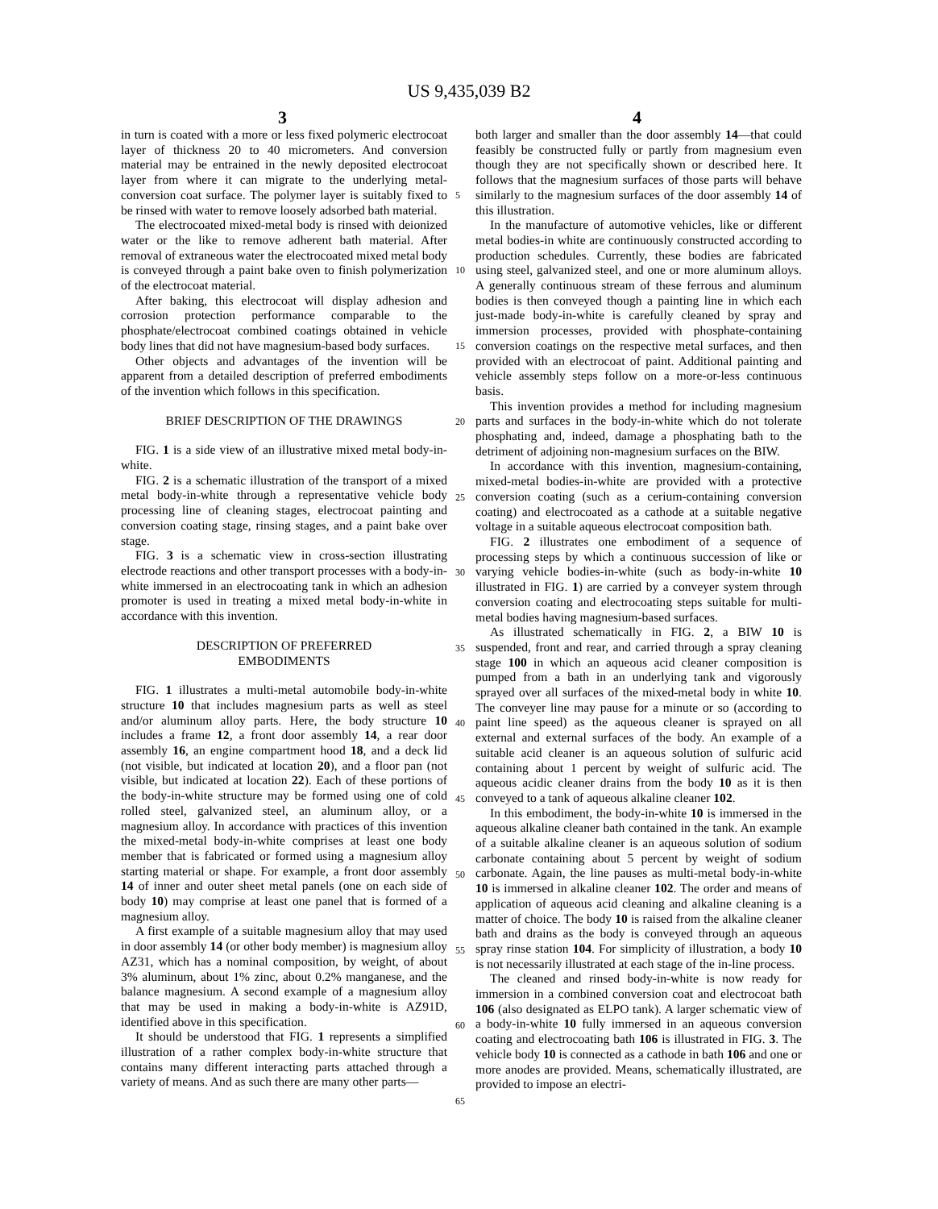US 9,435,039 B2
3 4
in turn is coated with a more or less fixed polymeric electrocoat layer of thickness 20 to 40 micrometers. And conversion material may be entrained in the newly deposited electrocoat layer from where it can migrate to the underlying metal-conversion coat surface. The polymer layer is suitably fixed to be rinsed with water to remove loosely adsorbed bath material.
The electrocoated mixed-metal body is rinsed with deionized water or the like to remove adherent bath material. After removal of extraneous water the electrocoated mixed metal body is conveyed through a paint bake oven to finish polymerization of the electrocoat material.
After baking, this electrocoat will display adhesion and corrosion protection performance comparable to the phosphate/electrocoat combined coatings obtained in vehicle body lines that did not have magnesium-based body surfaces.
Other objects and advantages of the invention will be apparent from a detailed description of preferred embodiments of the invention which follows in this specification.
BRIEF DESCRIPTION OF THE DRAWINGS
FIG. 1 is a side view of an illustrative mixed metal body-in-white.
FIG. 2 is a schematic illustration of the transport of a mixed metal body-in-white through a representative vehicle body processing line of cleaning stages, electrocoat painting and conversion coating stage, rinsing stages, and a paint bake over stage.
FIG. 3 is a schematic view in cross-section illustrating electrode reactions and other transport processes with a body-in-white immersed in an electrocoating tank in which an adhesion promoter is used in treating a mixed metal body-in-white in accordance with this invention.
DESCRIPTION OF PREFERRED
EMBODIMENTS
FIG. 1 illustrates a multi-metal automobile body-in-white structure 10 that includes magnesium parts as well as steel and/or aluminum alloy parts. Here, the body structure 10 includes a frame 12, a front door assembly 14, a rear door assembly 16, an engine compartment hood 18, and a deck lid (not visible, but indicated at location 20), and a floor pan (not visible, but indicated at location 22). Each of these portions of the body-in-white structure may be formed using one of cold rolled steel, galvanized steel, an aluminum alloy, or a magnesium alloy. In accordance with practices of this invention the mixed-metal body-in-white comprises at least one body member that is fabricated or formed using a magnesium alloy starting material or shape. For example, a front door assembly 14 of inner and outer sheet metal panels (one on each side of body 10) may comprise at least one panel that is formed of a magnesium alloy.
A first example of a suitable magnesium alloy that may used in door assembly 14 (or other body member) is magnesium alloy AZ31, which has a nominal composition, by weight, of about 3% aluminum, about 1% zinc, about 0.2% manganese, and the balance magnesium. A second example of a magnesium alloy that may be used in making a body-in-white is AZ91D, identified above in this specification.
It should be understood that FIG. 1 represents a simplified illustration of a rather complex body-in-white structure that contains many different interacting parts attached through a variety of means. And as such there are many other parts—
5
10
15
20
25
30
35
40
45
50
55
60
65
both larger and smaller than the door assembly 14—that could feasibly be constructed fully or partly from magnesium even though they are not specifically shown or described here. It follows that the magnesium surfaces of those parts will behave similarly to the magnesium surfaces of the door assembly 14 of this illustration.
In the manufacture of automotive vehicles, like or different metal bodies-in white are continuously constructed according to production schedules. Currently, these bodies are fabricated using steel, galvanized steel, and one or more aluminum alloys. A generally continuous stream of these ferrous and aluminum bodies is then conveyed though a painting line in which each just-made body-in-white is carefully cleaned by spray and immersion processes, provided with phosphate-containing conversion coatings on the respective metal surfaces, and then provided with an electrocoat of paint. Additional painting and vehicle assembly steps follow on a more-or-less continuous basis.
This invention provides a method for including magnesium parts and surfaces in the body-in-white which do not tolerate phosphating and, indeed, damage a phosphating bath to the detriment of adjoining non-magnesium surfaces on the BIW.
In accordance with this invention, magnesium-containing, mixed-metal bodies-in-white are provided with a protective conversion coating (such as a cerium-containing conversion coating) and electrocoated as a cathode at a suitable negative voltage in a suitable aqueous electrocoat composition bath.
FIG. 2 illustrates one embodiment of a sequence of processing steps by which a continuous succession of like or varying vehicle bodies-in-white (such as body-in-white 10 illustrated in FIG. 1) are carried by a conveyer system through conversion coating and electrocoating steps suitable for multi-metal bodies having magnesium-based surfaces.
As illustrated schematically in FIG. 2, a BIW 10 is suspended, front and rear, and carried through a spray cleaning stage 100 in which an aqueous acid cleaner composition is pumped from a bath in an underlying tank and vigorously sprayed over all surfaces of the mixed-metal body in white 10. The conveyer line may pause for a minute or so (according to paint line speed) as the aqueous cleaner is sprayed on all external and external surfaces of the body. An example of a suitable acid cleaner is an aqueous solution of sulfuric acid containing about 1 percent by weight of sulfuric acid. The aqueous acidic cleaner drains from the body 10 as it is then conveyed to a tank of aqueous alkaline cleaner 102.
In this embodiment, the body-in-white 10 is immersed in the aqueous alkaline cleaner bath contained in the tank. An example of a suitable alkaline cleaner is an aqueous solution of sodium carbonate containing about 5 percent by weight of sodium carbonate. Again, the line pauses as multi-metal body-in-white 10 is immersed in alkaline cleaner 102. The order and means of application of aqueous acid cleaning and alkaline cleaning is a matter of choice. The body 10 is raised from the alkaline cleaner bath and drains as the body is conveyed through an aqueous spray rinse station 104. For simplicity of illustration, a body 10 is not necessarily illustrated at each stage of the in-line process.
The cleaned and rinsed body-in-white is now ready for immersion in a combined conversion coat and electrocoat bath 106 (also designated as ELPO tank). A larger schematic view of a body-in-white 10 fully immersed in an aqueous conversion coating and electrocoating bath 106 is illustrated in FIG. 3. The vehicle body 10 is connected as a cathode in bath 106 and one or more anodes are provided. Means, schematically illustrated, are provided to impose an electri-